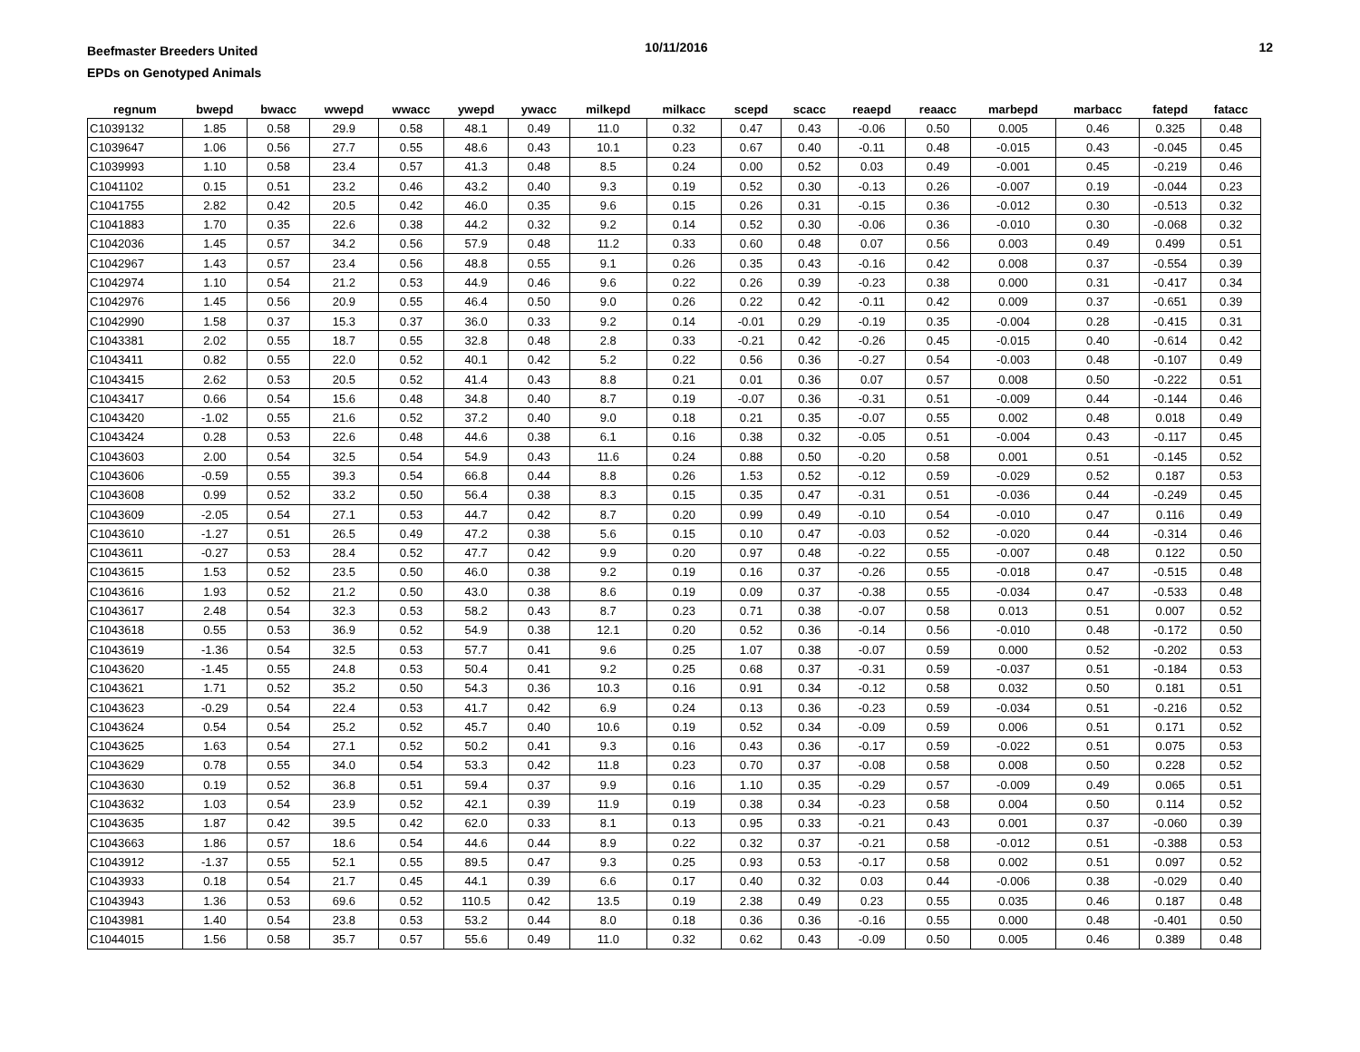Beefmaster Breeders United
EPDs on Genotyped Animals
10/11/2016 12
| regnum | bwepd | bwacc | wwepd | wwacc | ywepd | ywacc | milkepd | milkacc | scepd | scacc | reaepd | reaacc | marbepd | marbacc | fatepd | fatacc |
| --- | --- | --- | --- | --- | --- | --- | --- | --- | --- | --- | --- | --- | --- | --- | --- | --- |
| C1039132 | 1.85 | 0.58 | 29.9 | 0.58 | 48.1 | 0.49 | 11.0 | 0.32 | 0.47 | 0.43 | -0.06 | 0.50 | 0.005 | 0.46 | 0.325 | 0.48 |
| C1039647 | 1.06 | 0.56 | 27.7 | 0.55 | 48.6 | 0.43 | 10.1 | 0.23 | 0.67 | 0.40 | -0.11 | 0.48 | -0.015 | 0.43 | -0.045 | 0.45 |
| C1039993 | 1.10 | 0.58 | 23.4 | 0.57 | 41.3 | 0.48 | 8.5 | 0.24 | 0.00 | 0.52 | 0.03 | 0.49 | -0.001 | 0.45 | -0.219 | 0.46 |
| C1041102 | 0.15 | 0.51 | 23.2 | 0.46 | 43.2 | 0.40 | 9.3 | 0.19 | 0.52 | 0.30 | -0.13 | 0.26 | -0.007 | 0.19 | -0.044 | 0.23 |
| C1041755 | 2.82 | 0.42 | 20.5 | 0.42 | 46.0 | 0.35 | 9.6 | 0.15 | 0.26 | 0.31 | -0.15 | 0.36 | -0.012 | 0.30 | -0.513 | 0.32 |
| C1041883 | 1.70 | 0.35 | 22.6 | 0.38 | 44.2 | 0.32 | 9.2 | 0.14 | 0.52 | 0.30 | -0.06 | 0.36 | -0.010 | 0.30 | -0.068 | 0.32 |
| C1042036 | 1.45 | 0.57 | 34.2 | 0.56 | 57.9 | 0.48 | 11.2 | 0.33 | 0.60 | 0.48 | 0.07 | 0.56 | 0.003 | 0.49 | 0.499 | 0.51 |
| C1042967 | 1.43 | 0.57 | 23.4 | 0.56 | 48.8 | 0.55 | 9.1 | 0.26 | 0.35 | 0.43 | -0.16 | 0.42 | 0.008 | 0.37 | -0.554 | 0.39 |
| C1042974 | 1.10 | 0.54 | 21.2 | 0.53 | 44.9 | 0.46 | 9.6 | 0.22 | 0.26 | 0.39 | -0.23 | 0.38 | 0.000 | 0.31 | -0.417 | 0.34 |
| C1042976 | 1.45 | 0.56 | 20.9 | 0.55 | 46.4 | 0.50 | 9.0 | 0.26 | 0.22 | 0.42 | -0.11 | 0.42 | 0.009 | 0.37 | -0.651 | 0.39 |
| C1042990 | 1.58 | 0.37 | 15.3 | 0.37 | 36.0 | 0.33 | 9.2 | 0.14 | -0.01 | 0.29 | -0.19 | 0.35 | -0.004 | 0.28 | -0.415 | 0.31 |
| C1043381 | 2.02 | 0.55 | 18.7 | 0.55 | 32.8 | 0.48 | 2.8 | 0.33 | -0.21 | 0.42 | -0.26 | 0.45 | -0.015 | 0.40 | -0.614 | 0.42 |
| C1043411 | 0.82 | 0.55 | 22.0 | 0.52 | 40.1 | 0.42 | 5.2 | 0.22 | 0.56 | 0.36 | -0.27 | 0.54 | -0.003 | 0.48 | -0.107 | 0.49 |
| C1043415 | 2.62 | 0.53 | 20.5 | 0.52 | 41.4 | 0.43 | 8.8 | 0.21 | 0.01 | 0.36 | 0.07 | 0.57 | 0.008 | 0.50 | -0.222 | 0.51 |
| C1043417 | 0.66 | 0.54 | 15.6 | 0.48 | 34.8 | 0.40 | 8.7 | 0.19 | -0.07 | 0.36 | -0.31 | 0.51 | -0.009 | 0.44 | -0.144 | 0.46 |
| C1043420 | -1.02 | 0.55 | 21.6 | 0.52 | 37.2 | 0.40 | 9.0 | 0.18 | 0.21 | 0.35 | -0.07 | 0.55 | 0.002 | 0.48 | 0.018 | 0.49 |
| C1043424 | 0.28 | 0.53 | 22.6 | 0.48 | 44.6 | 0.38 | 6.1 | 0.16 | 0.38 | 0.32 | -0.05 | 0.51 | -0.004 | 0.43 | -0.117 | 0.45 |
| C1043603 | 2.00 | 0.54 | 32.5 | 0.54 | 54.9 | 0.43 | 11.6 | 0.24 | 0.88 | 0.50 | -0.20 | 0.58 | 0.001 | 0.51 | -0.145 | 0.52 |
| C1043606 | -0.59 | 0.55 | 39.3 | 0.54 | 66.8 | 0.44 | 8.8 | 0.26 | 1.53 | 0.52 | -0.12 | 0.59 | -0.029 | 0.52 | 0.187 | 0.53 |
| C1043608 | 0.99 | 0.52 | 33.2 | 0.50 | 56.4 | 0.38 | 8.3 | 0.15 | 0.35 | 0.47 | -0.31 | 0.51 | -0.036 | 0.44 | -0.249 | 0.45 |
| C1043609 | -2.05 | 0.54 | 27.1 | 0.53 | 44.7 | 0.42 | 8.7 | 0.20 | 0.99 | 0.49 | -0.10 | 0.54 | -0.010 | 0.47 | 0.116 | 0.49 |
| C1043610 | -1.27 | 0.51 | 26.5 | 0.49 | 47.2 | 0.38 | 5.6 | 0.15 | 0.10 | 0.47 | -0.03 | 0.52 | -0.020 | 0.44 | -0.314 | 0.46 |
| C1043611 | -0.27 | 0.53 | 28.4 | 0.52 | 47.7 | 0.42 | 9.9 | 0.20 | 0.97 | 0.48 | -0.22 | 0.55 | -0.007 | 0.48 | 0.122 | 0.50 |
| C1043615 | 1.53 | 0.52 | 23.5 | 0.50 | 46.0 | 0.38 | 9.2 | 0.19 | 0.16 | 0.37 | -0.26 | 0.55 | -0.018 | 0.47 | -0.515 | 0.48 |
| C1043616 | 1.93 | 0.52 | 21.2 | 0.50 | 43.0 | 0.38 | 8.6 | 0.19 | 0.09 | 0.37 | -0.38 | 0.55 | -0.034 | 0.47 | -0.533 | 0.48 |
| C1043617 | 2.48 | 0.54 | 32.3 | 0.53 | 58.2 | 0.43 | 8.7 | 0.23 | 0.71 | 0.38 | -0.07 | 0.58 | 0.013 | 0.51 | 0.007 | 0.52 |
| C1043618 | 0.55 | 0.53 | 36.9 | 0.52 | 54.9 | 0.38 | 12.1 | 0.20 | 0.52 | 0.36 | -0.14 | 0.56 | -0.010 | 0.48 | -0.172 | 0.50 |
| C1043619 | -1.36 | 0.54 | 32.5 | 0.53 | 57.7 | 0.41 | 9.6 | 0.25 | 1.07 | 0.38 | -0.07 | 0.59 | 0.000 | 0.52 | -0.202 | 0.53 |
| C1043620 | -1.45 | 0.55 | 24.8 | 0.53 | 50.4 | 0.41 | 9.2 | 0.25 | 0.68 | 0.37 | -0.31 | 0.59 | -0.037 | 0.51 | -0.184 | 0.53 |
| C1043621 | 1.71 | 0.52 | 35.2 | 0.50 | 54.3 | 0.36 | 10.3 | 0.16 | 0.91 | 0.34 | -0.12 | 0.58 | 0.032 | 0.50 | 0.181 | 0.51 |
| C1043623 | -0.29 | 0.54 | 22.4 | 0.53 | 41.7 | 0.42 | 6.9 | 0.24 | 0.13 | 0.36 | -0.23 | 0.59 | -0.034 | 0.51 | -0.216 | 0.52 |
| C1043624 | 0.54 | 0.54 | 25.2 | 0.52 | 45.7 | 0.40 | 10.6 | 0.19 | 0.52 | 0.34 | -0.09 | 0.59 | 0.006 | 0.51 | 0.171 | 0.52 |
| C1043625 | 1.63 | 0.54 | 27.1 | 0.52 | 50.2 | 0.41 | 9.3 | 0.16 | 0.43 | 0.36 | -0.17 | 0.59 | -0.022 | 0.51 | 0.075 | 0.53 |
| C1043629 | 0.78 | 0.55 | 34.0 | 0.54 | 53.3 | 0.42 | 11.8 | 0.23 | 0.70 | 0.37 | -0.08 | 0.58 | 0.008 | 0.50 | 0.228 | 0.52 |
| C1043630 | 0.19 | 0.52 | 36.8 | 0.51 | 59.4 | 0.37 | 9.9 | 0.16 | 1.10 | 0.35 | -0.29 | 0.57 | -0.009 | 0.49 | 0.065 | 0.51 |
| C1043632 | 1.03 | 0.54 | 23.9 | 0.52 | 42.1 | 0.39 | 11.9 | 0.19 | 0.38 | 0.34 | -0.23 | 0.58 | 0.004 | 0.50 | 0.114 | 0.52 |
| C1043635 | 1.87 | 0.42 | 39.5 | 0.42 | 62.0 | 0.33 | 8.1 | 0.13 | 0.95 | 0.33 | -0.21 | 0.43 | 0.001 | 0.37 | -0.060 | 0.39 |
| C1043663 | 1.86 | 0.57 | 18.6 | 0.54 | 44.6 | 0.44 | 8.9 | 0.22 | 0.32 | 0.37 | -0.21 | 0.58 | -0.012 | 0.51 | -0.388 | 0.53 |
| C1043912 | -1.37 | 0.55 | 52.1 | 0.55 | 89.5 | 0.47 | 9.3 | 0.25 | 0.93 | 0.53 | -0.17 | 0.58 | 0.002 | 0.51 | 0.097 | 0.52 |
| C1043933 | 0.18 | 0.54 | 21.7 | 0.45 | 44.1 | 0.39 | 6.6 | 0.17 | 0.40 | 0.32 | 0.03 | 0.44 | -0.006 | 0.38 | -0.029 | 0.40 |
| C1043943 | 1.36 | 0.53 | 69.6 | 0.52 | 110.5 | 0.42 | 13.5 | 0.19 | 2.38 | 0.49 | 0.23 | 0.55 | 0.035 | 0.46 | 0.187 | 0.48 |
| C1043981 | 1.40 | 0.54 | 23.8 | 0.53 | 53.2 | 0.44 | 8.0 | 0.18 | 0.36 | 0.36 | -0.16 | 0.55 | 0.000 | 0.48 | -0.401 | 0.50 |
| C1044015 | 1.56 | 0.58 | 35.7 | 0.57 | 55.6 | 0.49 | 11.0 | 0.32 | 0.62 | 0.43 | -0.09 | 0.50 | 0.005 | 0.46 | 0.389 | 0.48 |